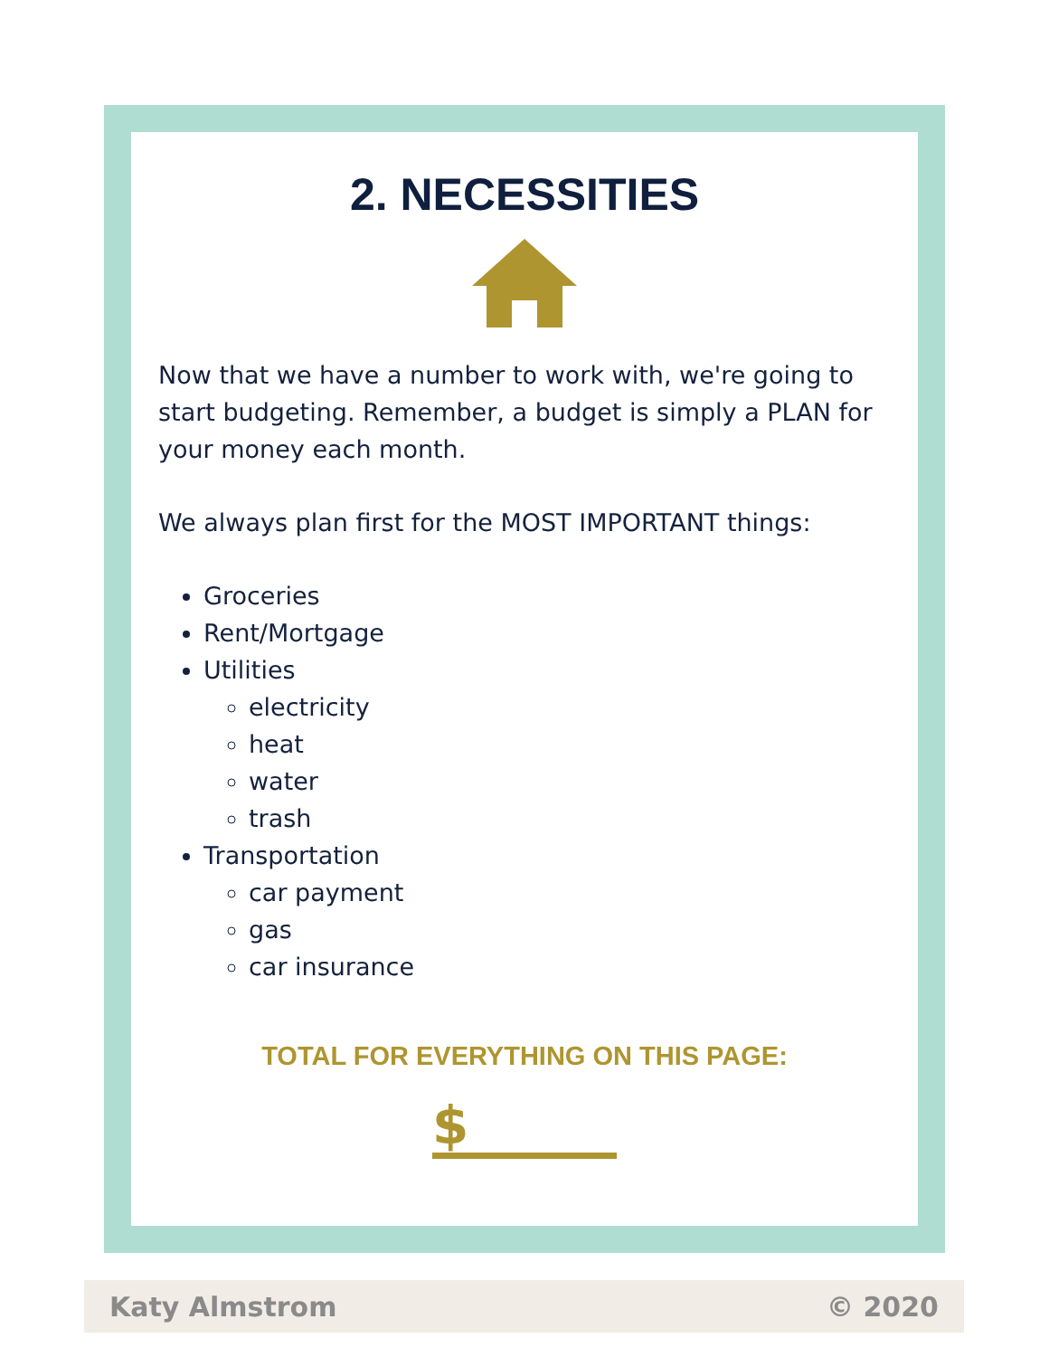2. NECESSITIES
Now that we have a number to work with, we're going to start budgeting. Remember, a budget is simply a PLAN for your money each month.
We always plan first for the MOST IMPORTANT things:
Groceries
Rent/Mortgage
Utilities
electricity
heat
water
trash
Transportation
car payment
gas
car insurance
TOTAL FOR EVERYTHING ON THIS PAGE:
$
Katy Almstrom © 2020